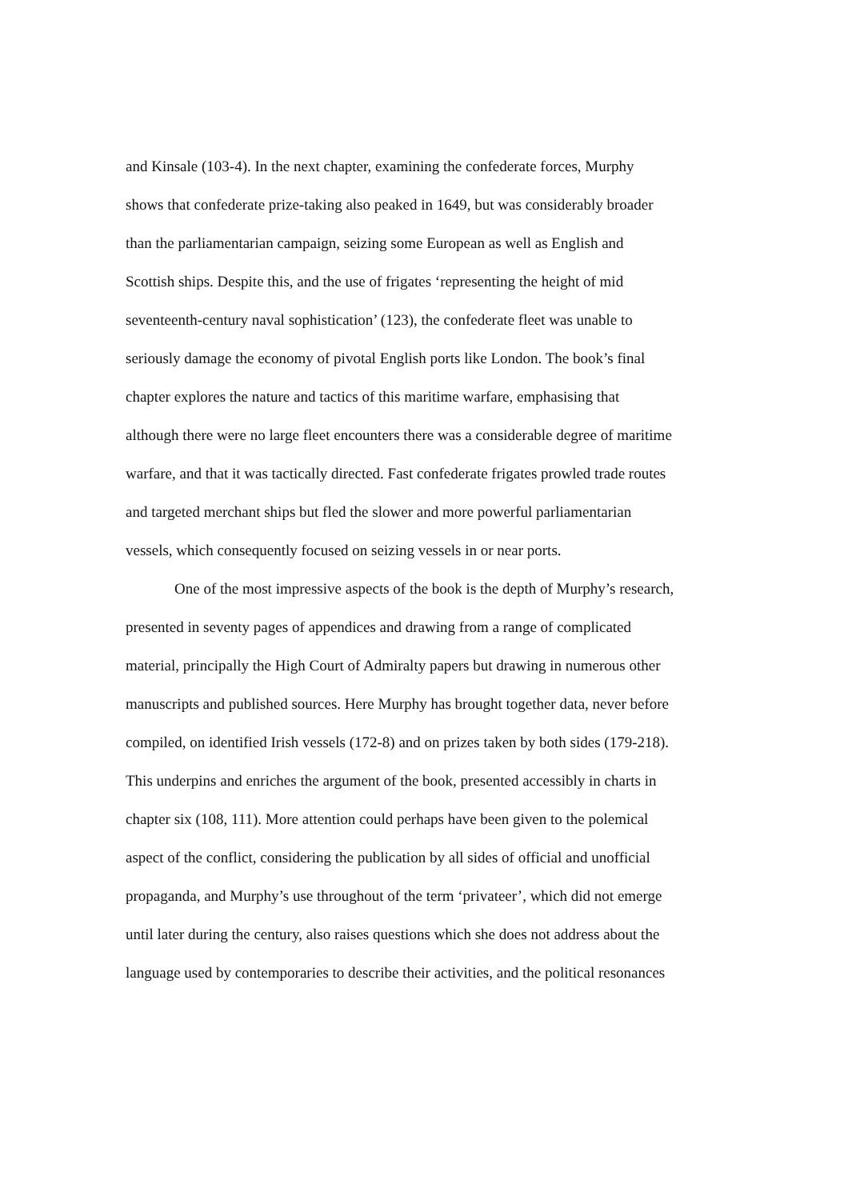and Kinsale (103-4). In the next chapter, examining the confederate forces, Murphy
shows that confederate prize-taking also peaked in 1649, but was considerably broader
than the parliamentarian campaign, seizing some European as well as English and
Scottish ships. Despite this, and the use of frigates ‘representing the height of mid
seventeenth-century naval sophistication’ (123), the confederate fleet was unable to
seriously damage the economy of pivotal English ports like London. The book’s final
chapter explores the nature and tactics of this maritime warfare, emphasising that
although there were no large fleet encounters there was a considerable degree of maritime
warfare, and that it was tactically directed. Fast confederate frigates prowled trade routes
and targeted merchant ships but fled the slower and more powerful parliamentarian
vessels, which consequently focused on seizing vessels in or near ports.
One of the most impressive aspects of the book is the depth of Murphy’s research,
presented in seventy pages of appendices and drawing from a range of complicated
material, principally the High Court of Admiralty papers but drawing in numerous other
manuscripts and published sources. Here Murphy has brought together data, never before
compiled, on identified Irish vessels (172-8) and on prizes taken by both sides (179-218).
This underpins and enriches the argument of the book, presented accessibly in charts in
chapter six (108, 111). More attention could perhaps have been given to the polemical
aspect of the conflict, considering the publication by all sides of official and unofficial
propaganda, and Murphy’s use throughout of the term ‘privateer’, which did not emerge
until later during the century, also raises questions which she does not address about the
language used by contemporaries to describe their activities, and the political resonances